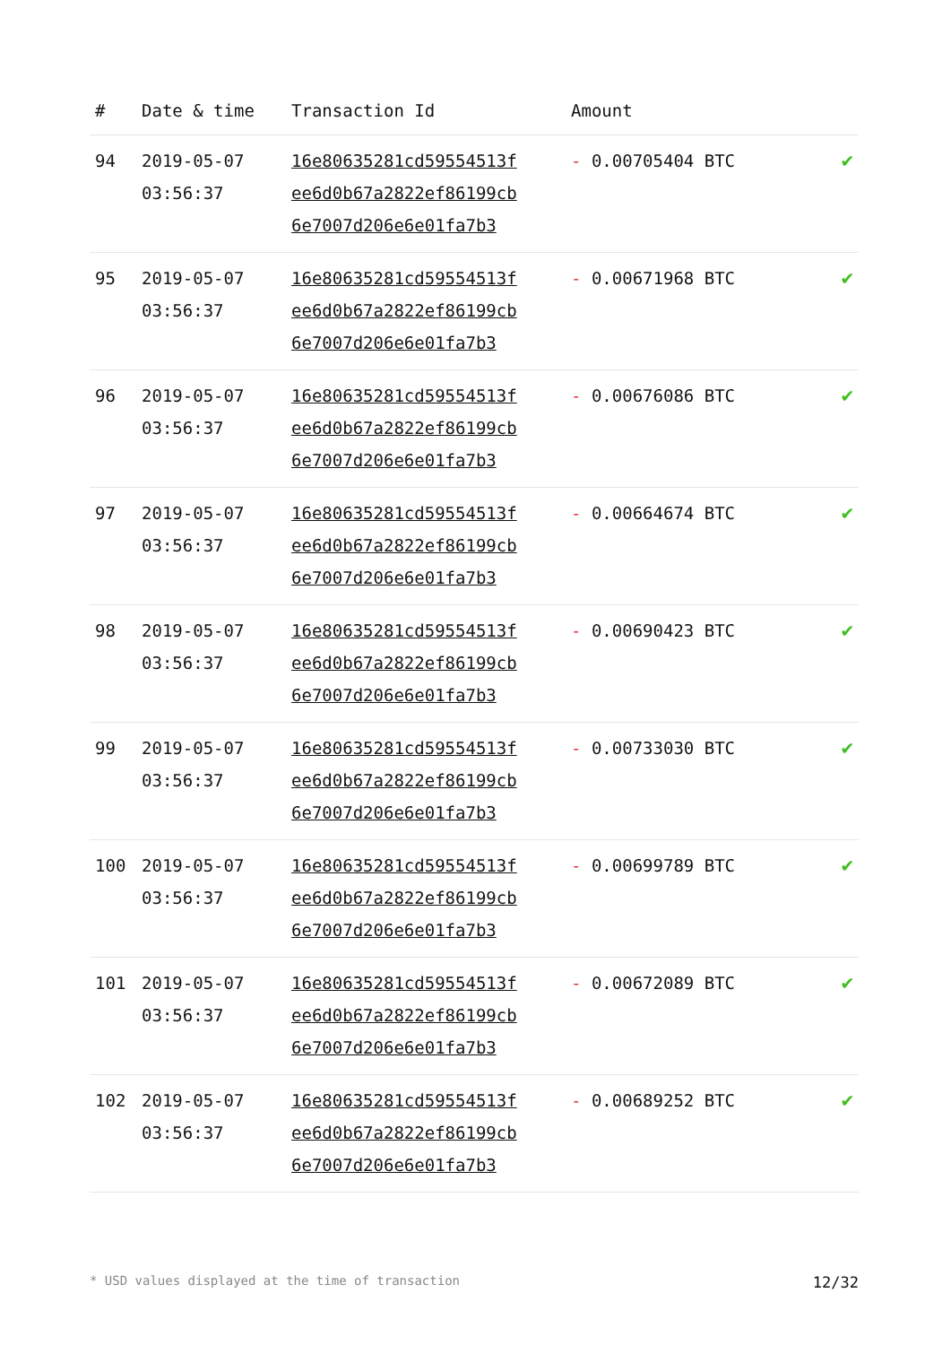| # | Date & time | Transaction Id | Amount | |
| --- | --- | --- | --- | --- |
| 94 | 2019-05-07 03:56:37 | 16e80635281cd59554513f ee6d0b67a2822ef86199cb 6e7007d206e6e01fa7b3 | - 0.00705404 BTC | ✔ |
| 95 | 2019-05-07 03:56:37 | 16e80635281cd59554513f ee6d0b67a2822ef86199cb 6e7007d206e6e01fa7b3 | - 0.00671968 BTC | ✔ |
| 96 | 2019-05-07 03:56:37 | 16e80635281cd59554513f ee6d0b67a2822ef86199cb 6e7007d206e6e01fa7b3 | - 0.00676086 BTC | ✔ |
| 97 | 2019-05-07 03:56:37 | 16e80635281cd59554513f ee6d0b67a2822ef86199cb 6e7007d206e6e01fa7b3 | - 0.00664674 BTC | ✔ |
| 98 | 2019-05-07 03:56:37 | 16e80635281cd59554513f ee6d0b67a2822ef86199cb 6e7007d206e6e01fa7b3 | - 0.00690423 BTC | ✔ |
| 99 | 2019-05-07 03:56:37 | 16e80635281cd59554513f ee6d0b67a2822ef86199cb 6e7007d206e6e01fa7b3 | - 0.00733030 BTC | ✔ |
| 100 | 2019-05-07 03:56:37 | 16e80635281cd59554513f ee6d0b67a2822ef86199cb 6e7007d206e6e01fa7b3 | - 0.00699789 BTC | ✔ |
| 101 | 2019-05-07 03:56:37 | 16e80635281cd59554513f ee6d0b67a2822ef86199cb 6e7007d206e6e01fa7b3 | - 0.00672089 BTC | ✔ |
| 102 | 2019-05-07 03:56:37 | 16e80635281cd59554513f ee6d0b67a2822ef86199cb 6e7007d206e6e01fa7b3 | - 0.00689252 BTC | ✔ |
* USD values displayed at the time of transaction 12/32